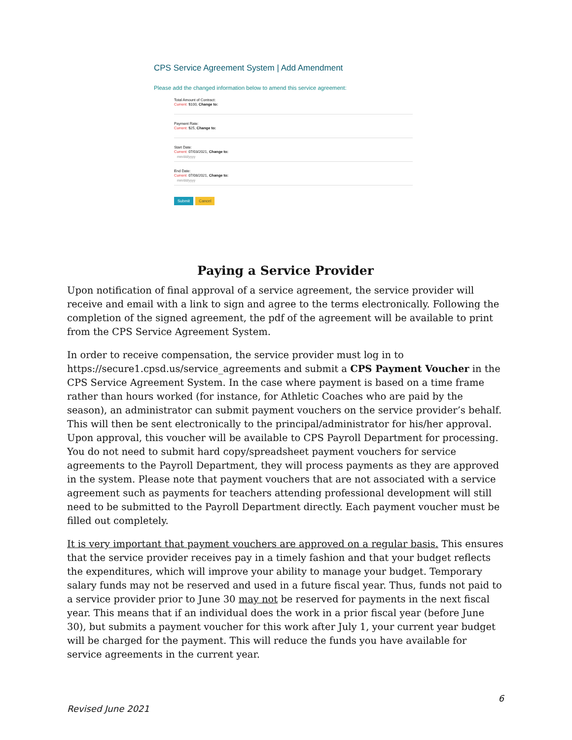CPS Service Agreement System | Add Amendment
Please add the changed information below to amend this service agreement:
Total Amount of Contract:
Current: $100, Change to:
Payment Rate:
Current: $25, Change to:
Start Date:
Current: 07/03/2021, Change to:
mm/dd/yyyy
End Date:
Current: 07/08/2021, Change to:
mm/dd/yyyy
Submit Cancel
Paying a Service Provider
Upon notification of final approval of a service agreement, the service provider will receive and email with a link to sign and agree to the terms electronically. Following the completion of the signed agreement, the pdf of the agreement will be available to print from the CPS Service Agreement System.
In order to receive compensation, the service provider must log in to https://secure1.cpsd.us/service_agreements and submit a CPS Payment Voucher in the CPS Service Agreement System. In the case where payment is based on a time frame rather than hours worked (for instance, for Athletic Coaches who are paid by the season), an administrator can submit payment vouchers on the service provider’s behalf. This will then be sent electronically to the principal/administrator for his/her approval. Upon approval, this voucher will be available to CPS Payroll Department for processing. You do not need to submit hard copy/spreadsheet payment vouchers for service agreements to the Payroll Department, they will process payments as they are approved in the system. Please note that payment vouchers that are not associated with a service agreement such as payments for teachers attending professional development will still need to be submitted to the Payroll Department directly. Each payment voucher must be filled out completely.
It is very important that payment vouchers are approved on a regular basis. This ensures that the service provider receives pay in a timely fashion and that your budget reflects the expenditures, which will improve your ability to manage your budget. Temporary salary funds may not be reserved and used in a future fiscal year. Thus, funds not paid to a service provider prior to June 30 may not be reserved for payments in the next fiscal year. This means that if an individual does the work in a prior fiscal year (before June 30), but submits a payment voucher for this work after July 1, your current year budget will be charged for the payment. This will reduce the funds you have available for service agreements in the current year.
6
Revised June 2021